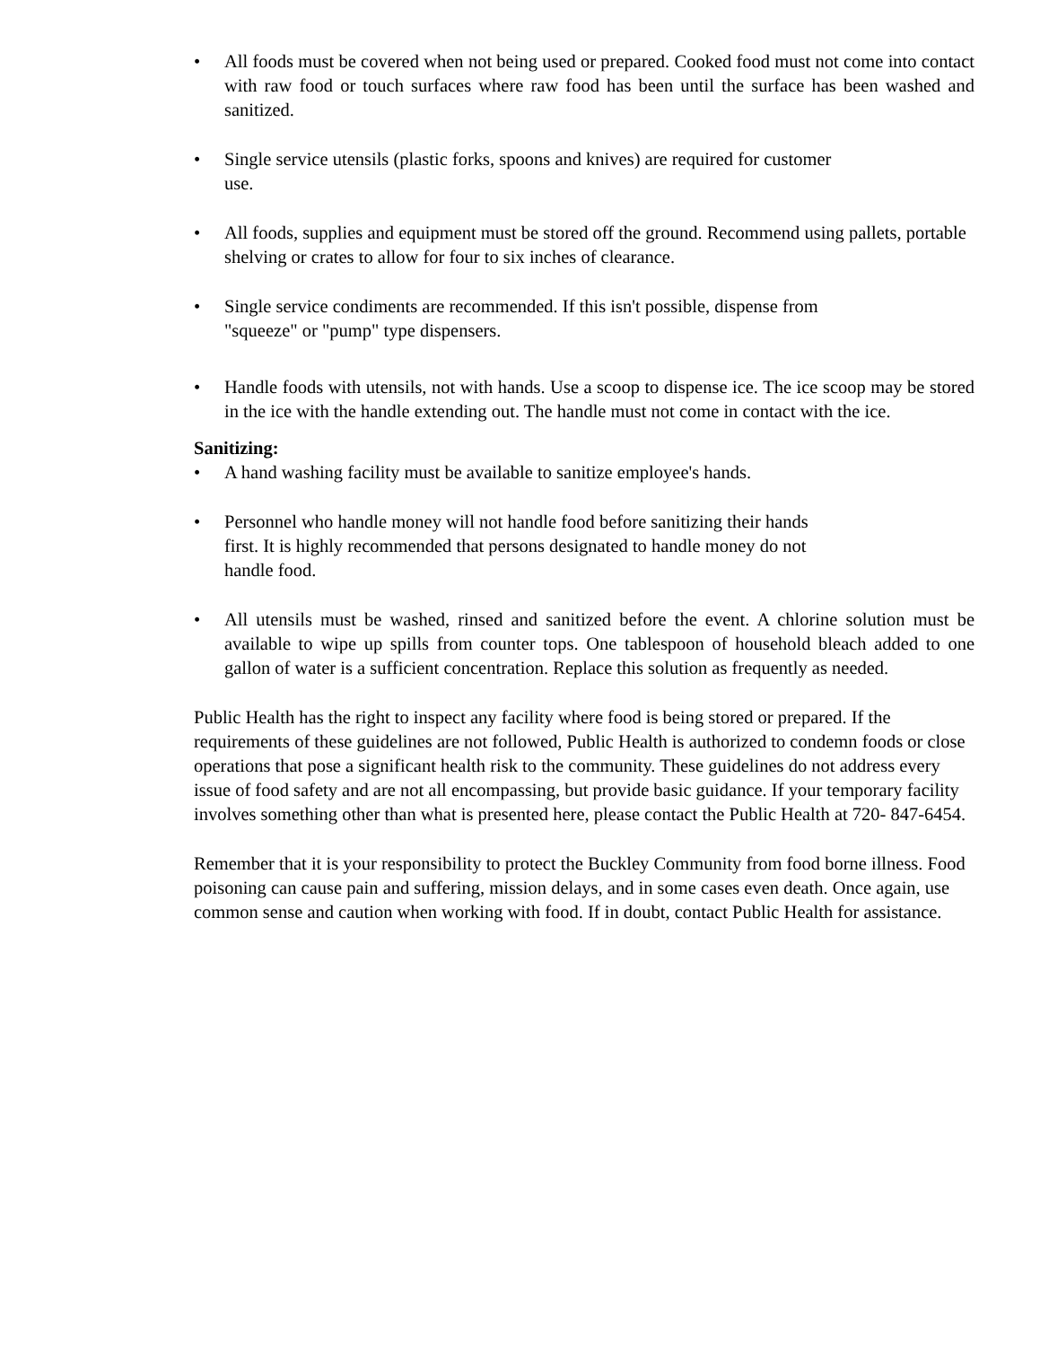• All foods must be covered when not being used or prepared. Cooked food must not come into contact with raw food or touch surfaces where raw food has been until the surface has been washed and sanitized.
• Single service utensils (plastic forks, spoons and knives) are required for customer
use.
• All foods, supplies and equipment must be stored off the ground. Recommend using pallets, portable shelving or crates to allow for four to six inches of clearance.
• Single service condiments are recommended. If this isn't possible, dispense from
"squeeze" or "pump" type dispensers.
• Handle foods with utensils, not with hands. Use a scoop to dispense ice. The ice scoop may be stored in the ice with the handle extending out. The handle must not come in contact with the ice.
Sanitizing:
• A hand washing facility must be available to sanitize employee's hands.
• Personnel who handle money will not handle food before sanitizing their hands
first. It is highly recommended that persons designated to handle money do not
handle food.
• All utensils must be washed, rinsed and sanitized before the event. A chlorine solution must be available to wipe up spills from counter tops. One tablespoon of household bleach added to one gallon of water is a sufficient concentration. Replace this solution as frequently as needed.
Public Health has the right to inspect any facility where food is being stored or prepared. If the requirements of these guidelines are not followed, Public Health is authorized to condemn foods or close operations that pose a significant health risk to the community. These guidelines do not address every issue of food safety and are not all encompassing, but provide basic guidance. If your temporary facility involves something other than what is presented here, please contact the Public Health at 720- 847-6454.
Remember that it is your responsibility to protect the Buckley Community from food borne illness. Food poisoning can cause pain and suffering, mission delays, and in some cases even death. Once again, use common sense and caution when working with food. If in doubt, contact Public Health for assistance.